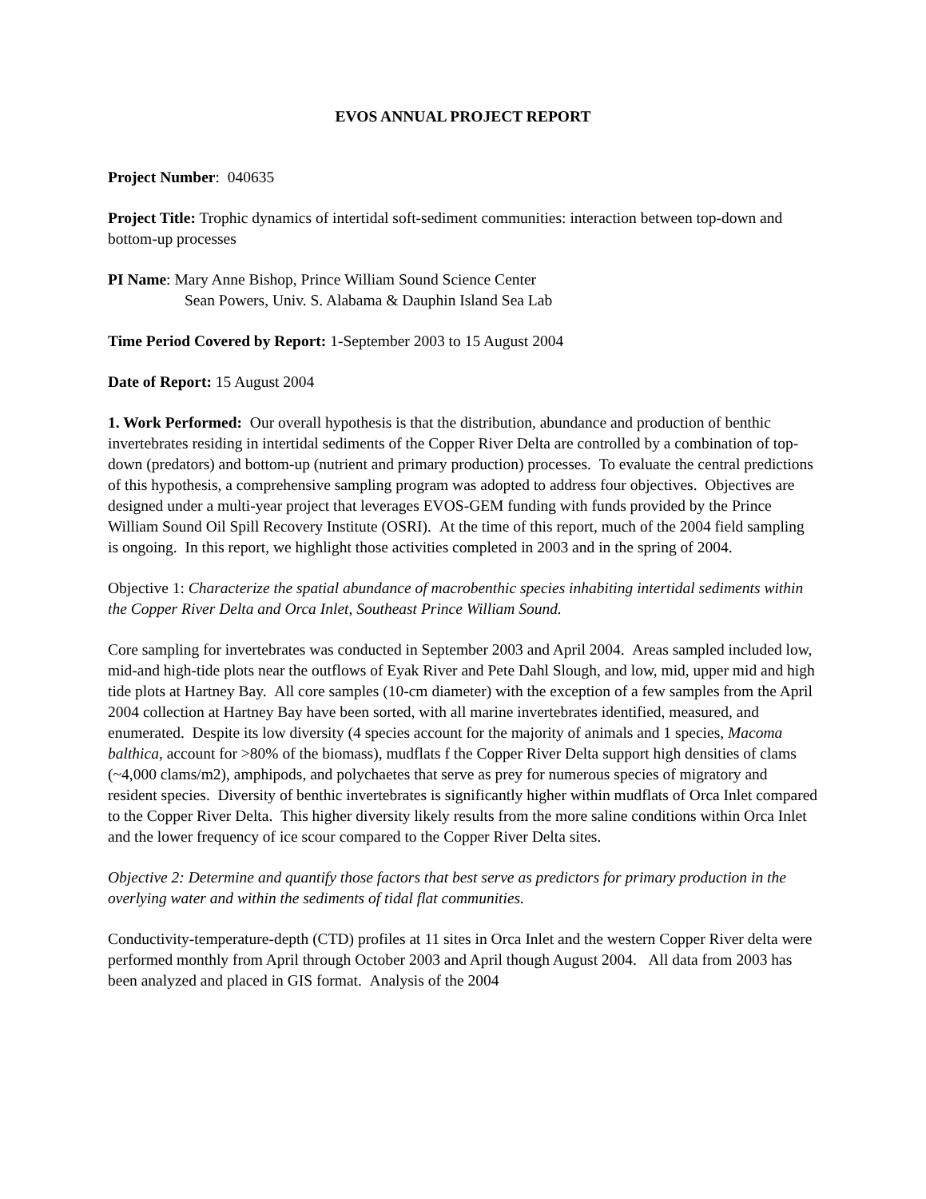EVOS ANNUAL PROJECT REPORT
Project Number: 040635
Project Title: Trophic dynamics of intertidal soft-sediment communities: interaction between top-down and bottom-up processes
PI Name: Mary Anne Bishop, Prince William Sound Science Center
Sean Powers, Univ. S. Alabama & Dauphin Island Sea Lab
Time Period Covered by Report: 1-September 2003 to 15 August 2004
Date of Report: 15 August 2004
1. Work Performed: Our overall hypothesis is that the distribution, abundance and production of benthic invertebrates residing in intertidal sediments of the Copper River Delta are controlled by a combination of top-down (predators) and bottom-up (nutrient and primary production) processes. To evaluate the central predictions of this hypothesis, a comprehensive sampling program was adopted to address four objectives. Objectives are designed under a multi-year project that leverages EVOS-GEM funding with funds provided by the Prince William Sound Oil Spill Recovery Institute (OSRI). At the time of this report, much of the 2004 field sampling is ongoing. In this report, we highlight those activities completed in 2003 and in the spring of 2004.
Objective 1: Characterize the spatial abundance of macrobenthic species inhabiting intertidal sediments within the Copper River Delta and Orca Inlet, Southeast Prince William Sound.
Core sampling for invertebrates was conducted in September 2003 and April 2004. Areas sampled included low, mid-and high-tide plots near the outflows of Eyak River and Pete Dahl Slough, and low, mid, upper mid and high tide plots at Hartney Bay. All core samples (10-cm diameter) with the exception of a few samples from the April 2004 collection at Hartney Bay have been sorted, with all marine invertebrates identified, measured, and enumerated. Despite its low diversity (4 species account for the majority of animals and 1 species, Macoma balthica, account for >80% of the biomass), mudflats f the Copper River Delta support high densities of clams (~4,000 clams/m2), amphipods, and polychaetes that serve as prey for numerous species of migratory and resident species. Diversity of benthic invertebrates is significantly higher within mudflats of Orca Inlet compared to the Copper River Delta. This higher diversity likely results from the more saline conditions within Orca Inlet and the lower frequency of ice scour compared to the Copper River Delta sites.
Objective 2: Determine and quantify those factors that best serve as predictors for primary production in the overlying water and within the sediments of tidal flat communities.
Conductivity-temperature-depth (CTD) profiles at 11 sites in Orca Inlet and the western Copper River delta were performed monthly from April through October 2003 and April though August 2004. All data from 2003 has been analyzed and placed in GIS format. Analysis of the 2004